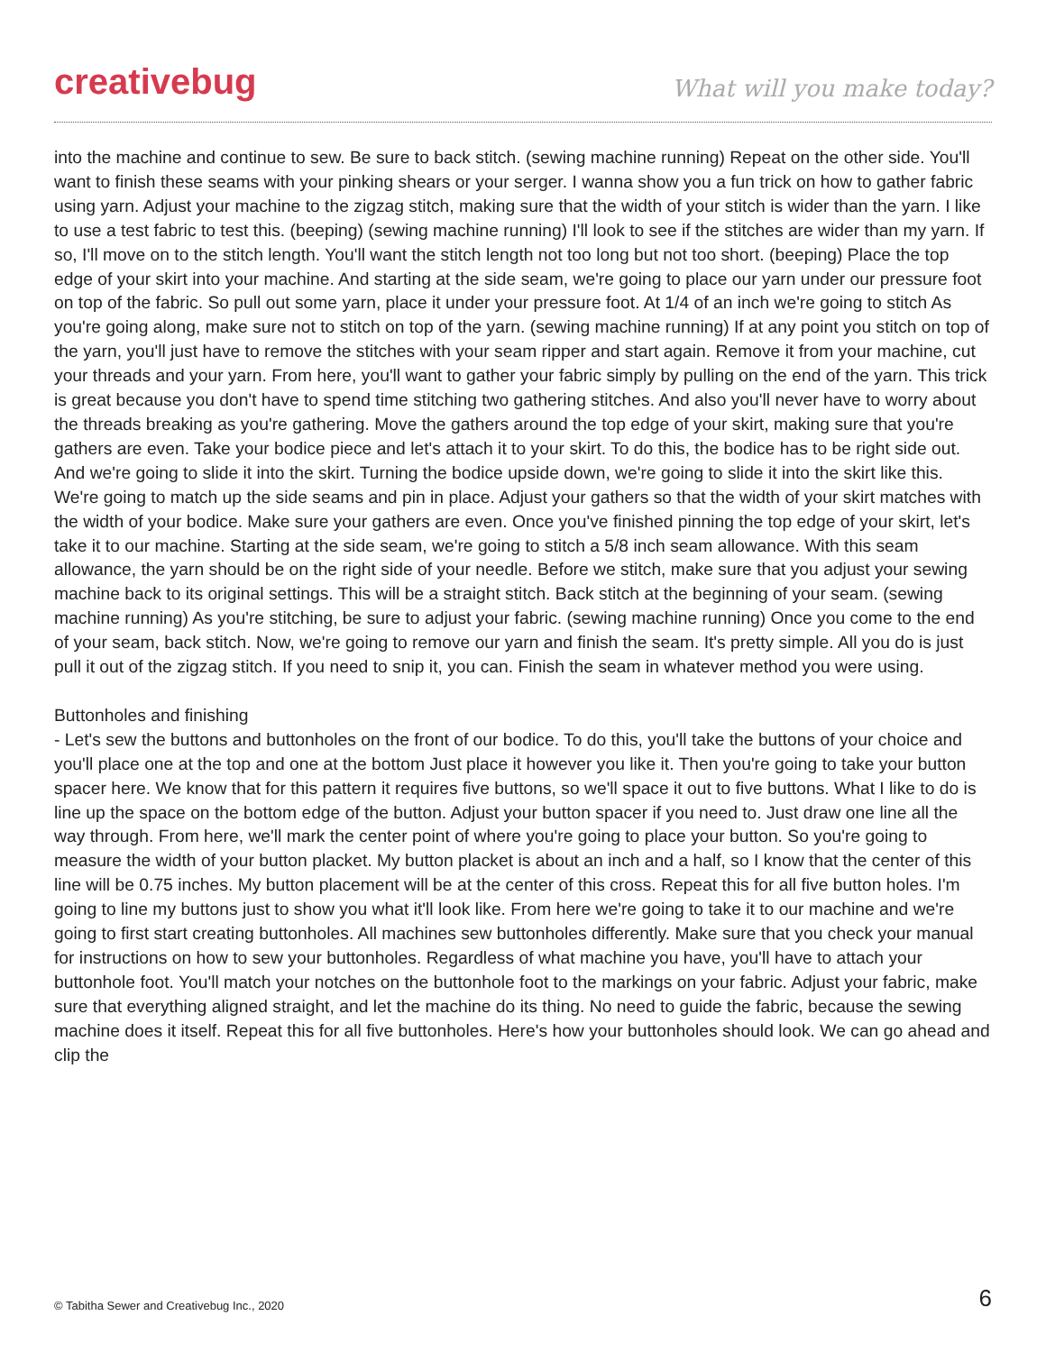creativebug
What will you make today?
into the machine and continue to sew. Be sure to back stitch. (sewing machine running) Repeat on the other side. You'll want to finish these seams with your pinking shears or your serger. I wanna show you a fun trick on how to gather fabric using yarn. Adjust your machine to the zigzag stitch, making sure that the width of your stitch is wider than the yarn. I like to use a test fabric to test this. (beeping) (sewing machine running) I'll look to see if the stitches are wider than my yarn. If so, I'll move on to the stitch length. You'll want the stitch length not too long but not too short. (beeping) Place the top edge of your skirt into your machine. And starting at the side seam, we're going to place our yarn under our pressure foot on top of the fabric. So pull out some yarn, place it under your pressure foot. At 1/4 of an inch we're going to stitch As you're going along, make sure not to stitch on top of the yarn. (sewing machine running) If at any point you stitch on top of the yarn, you'll just have to remove the stitches with your seam ripper and start again. Remove it from your machine, cut your threads and your yarn. From here, you'll want to gather your fabric simply by pulling on the end of the yarn. This trick is great because you don't have to spend time stitching two gathering stitches. And also you'll never have to worry about the threads breaking as you're gathering. Move the gathers around the top edge of your skirt, making sure that you're gathers are even. Take your bodice piece and let's attach it to your skirt. To do this, the bodice has to be right side out. And we're going to slide it into the skirt. Turning the bodice upside down, we're going to slide it into the skirt like this. We're going to match up the side seams and pin in place. Adjust your gathers so that the width of your skirt matches with the width of your bodice. Make sure your gathers are even. Once you've finished pinning the top edge of your skirt, let's take it to our machine. Starting at the side seam, we're going to stitch a 5/8 inch seam allowance. With this seam allowance, the yarn should be on the right side of your needle. Before we stitch, make sure that you adjust your sewing machine back to its original settings. This will be a straight stitch. Back stitch at the beginning of your seam. (sewing machine running) As you're stitching, be sure to adjust your fabric. (sewing machine running) Once you come to the end of your seam, back stitch. Now, we're going to remove our yarn and finish the seam. It's pretty simple. All you do is just pull it out of the zigzag stitch. If you need to snip it, you can. Finish the seam in whatever method you were using.
Buttonholes and finishing
- Let's sew the buttons and buttonholes on the front of our bodice. To do this, you'll take the buttons of your choice and you'll place one at the top and one at the bottom Just place it however you like it. Then you're going to take your button spacer here. We know that for this pattern it requires five buttons, so we'll space it out to five buttons. What I like to do is line up the space on the bottom edge of the button. Adjust your button spacer if you need to. Just draw one line all the way through. From here, we'll mark the center point of where you're going to place your button. So you're going to measure the width of your button placket. My button placket is about an inch and a half, so I know that the center of this line will be 0.75 inches. My button placement will be at the center of this cross. Repeat this for all five button holes. I'm going to line my buttons just to show you what it'll look like. From here we're going to take it to our machine and we're going to first start creating buttonholes. All machines sew buttonholes differently. Make sure that you check your manual for instructions on how to sew your buttonholes. Regardless of what machine you have, you'll have to attach your buttonhole foot. You'll match your notches on the buttonhole foot to the markings on your fabric. Adjust your fabric, make sure that everything aligned straight, and let the machine do its thing. No need to guide the fabric, because the sewing machine does it itself. Repeat this for all five buttonholes. Here's how your buttonholes should look. We can go ahead and clip the
© Tabitha Sewer and Creativebug Inc., 2020 6